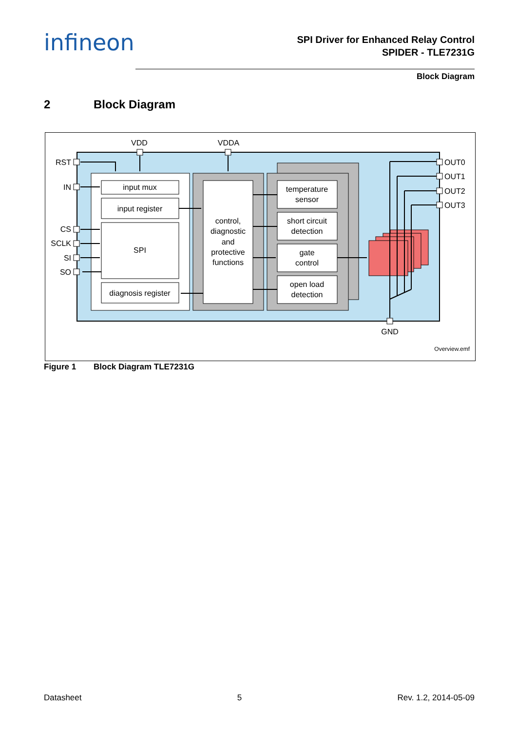infineon
SPI Driver for Enhanced Relay Control
SPIDER - TLE7231G
Block Diagram
2 Block Diagram
input mux
input register
SPI
diagnosis register
control,
diagnostic
and
protective
functions
temperature
sensor
short circuit
detection
gate
control
open load
detection
VDD
VDDA
RST
IN
CS
SCLK
SI
SO
OUT0
OUT1
OUT2
OUT3
GND
Overview.emf
Figure 1 Block Diagram TLE7231G
Datasheet 5 Rev. 1.2, 2014-05-09